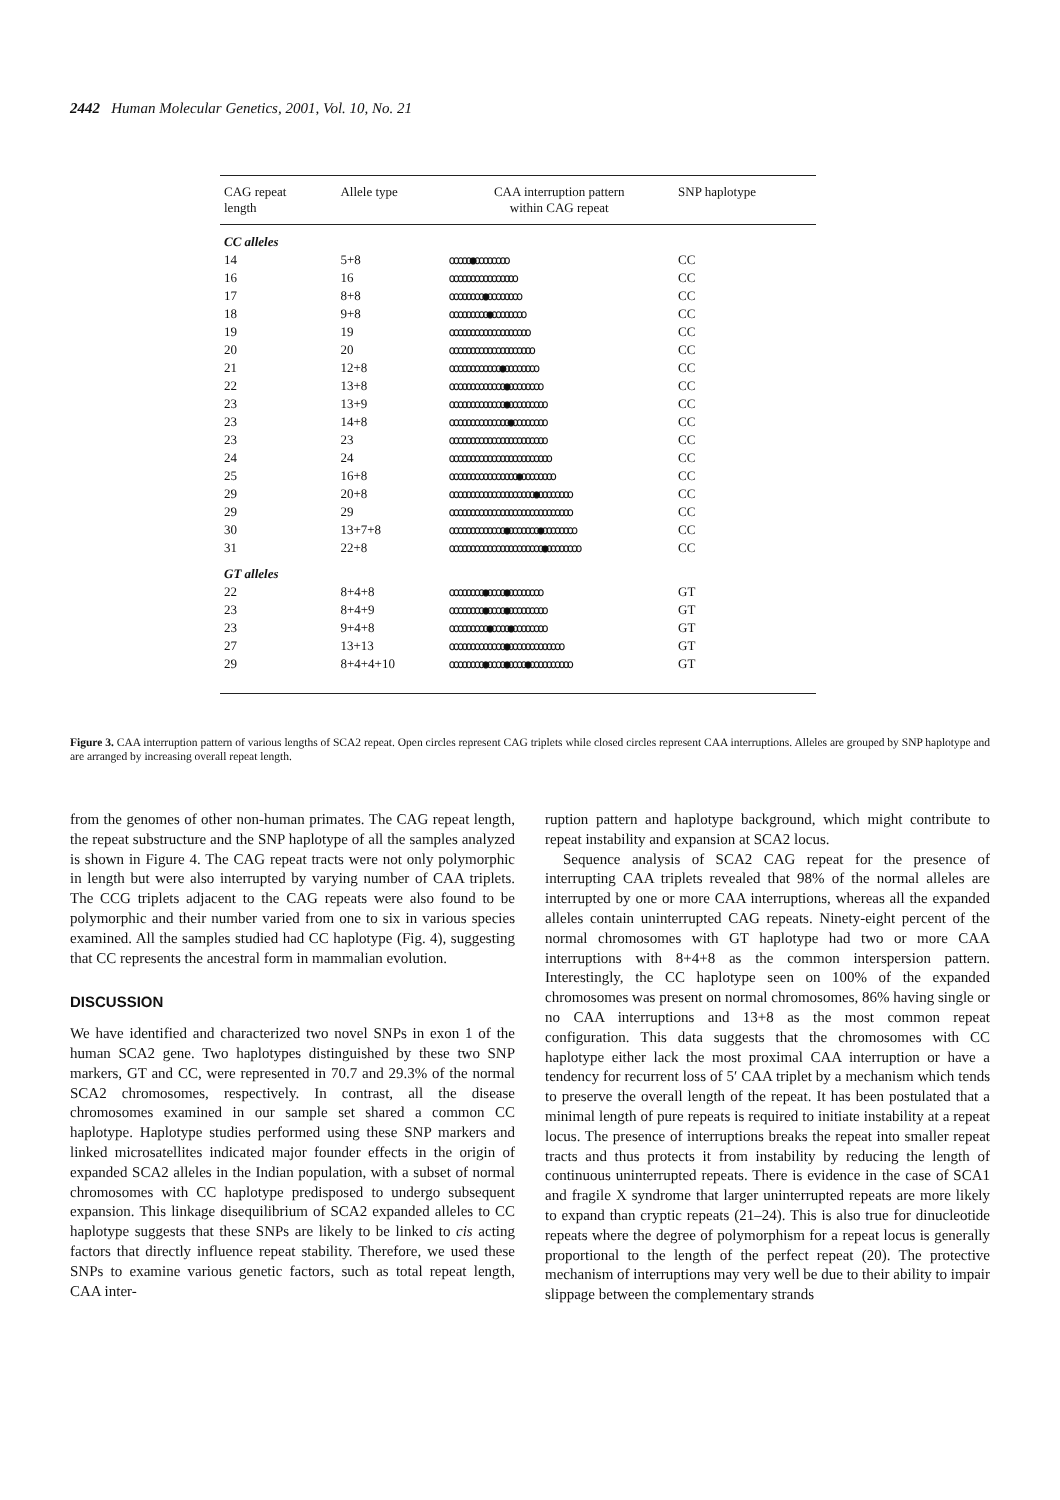2442 Human Molecular Genetics, 2001, Vol. 10, No. 21
| CAG repeat length | Allele type | CAA interruption pattern within CAG repeat | SNP haplotype |
| --- | --- | --- | --- |
| CC alleles | | | |
| 14 | 5+8 | ooooo●oooooooo | CC |
| 16 | 16 | oooooooooooooooo | CC |
| 17 | 8+8 | oooooooo●oooooooo | CC |
| 18 | 9+8 | ooooooooo●oooooooo | CC |
| 19 | 19 | ooooooooooooooooooo | CC |
| 20 | 20 | oooooooooooooooooooo | CC |
| 21 | 12+8 | oooooooooooo●oooooooo | CC |
| 22 | 13+8 | ooooooooooooo●oooooooo | CC |
| 23 | 13+9 | ooooooooooooo●ooooooooo | CC |
| 23 | 14+8 | oooooooooooooo●oooooooo | CC |
| 23 | 23 | ooooooooooooooooooooooo | CC |
| 24 | 24 | oooooooooooooooooooooooo | CC |
| 25 | 16+8 | oooooooooooooooo●oooooooo | CC |
| 29 | 20+8 | oooooooooooooooooooo●oooooooo | CC |
| 29 | 29 | ooooooooooooooooooooooooooooo | CC |
| 30 | 13+7+8 | ooooooooooooo●ooooooo●oooooooo | CC |
| 31 | 22+8 | oooooooooooooooooooooo●oooooooo | CC |
| GT alleles | | | |
| 22 | 8+4+8 | oooooooo●oooo●oooooooo | GT |
| 23 | 8+4+9 | oooooooo●oooo●ooooooooo | GT |
| 23 | 9+4+8 | ooooooooo●oooo●oooooooo | GT |
| 27 | 13+13 | ooooooooooooo●ooooooooooooo | GT |
| 29 | 8+4+4+10 | oooooooo●oooo●oooo●oooooooooo | GT |
Figure 3. CAA interruption pattern of various lengths of SCA2 repeat. Open circles represent CAG triplets while closed circles represent CAA interruptions. Alleles are grouped by SNP haplotype and are arranged by increasing overall repeat length.
from the genomes of other non-human primates. The CAG repeat length, the repeat substructure and the SNP haplotype of all the samples analyzed is shown in Figure 4. The CAG repeat tracts were not only polymorphic in length but were also interrupted by varying number of CAA triplets. The CCG triplets adjacent to the CAG repeats were also found to be polymorphic and their number varied from one to six in various species examined. All the samples studied had CC haplotype (Fig. 4), suggesting that CC represents the ancestral form in mammalian evolution.
DISCUSSION
We have identified and characterized two novel SNPs in exon 1 of the human SCA2 gene. Two haplotypes distinguished by these two SNP markers, GT and CC, were represented in 70.7 and 29.3% of the normal SCA2 chromosomes, respectively. In contrast, all the disease chromosomes examined in our sample set shared a common CC haplotype. Haplotype studies performed using these SNP markers and linked microsatellites indicated major founder effects in the origin of expanded SCA2 alleles in the Indian population, with a subset of normal chromosomes with CC haplotype predisposed to undergo subsequent expansion. This linkage disequilibrium of SCA2 expanded alleles to CC haplotype suggests that these SNPs are likely to be linked to cis acting factors that directly influence repeat stability. Therefore, we used these SNPs to examine various genetic factors, such as total repeat length, CAA inter-
ruption pattern and haplotype background, which might contribute to repeat instability and expansion at SCA2 locus.
Sequence analysis of SCA2 CAG repeat for the presence of interrupting CAA triplets revealed that 98% of the normal alleles are interrupted by one or more CAA interruptions, whereas all the expanded alleles contain uninterrupted CAG repeats. Ninety-eight percent of the normal chromosomes with GT haplotype had two or more CAA interruptions with 8+4+8 as the common interspersion pattern. Interestingly, the CC haplotype seen on 100% of the expanded chromosomes was present on normal chromosomes, 86% having single or no CAA interruptions and 13+8 as the most common repeat configuration. This data suggests that the chromosomes with CC haplotype either lack the most proximal CAA interruption or have a tendency for recurrent loss of 5′ CAA triplet by a mechanism which tends to preserve the overall length of the repeat. It has been postulated that a minimal length of pure repeats is required to initiate instability at a repeat locus. The presence of interruptions breaks the repeat into smaller repeat tracts and thus protects it from instability by reducing the length of continuous uninterrupted repeats. There is evidence in the case of SCA1 and fragile X syndrome that larger uninterrupted repeats are more likely to expand than cryptic repeats (21–24). This is also true for dinucleotide repeats where the degree of polymorphism for a repeat locus is generally proportional to the length of the perfect repeat (20). The protective mechanism of interruptions may very well be due to their ability to impair slippage between the complementary strands